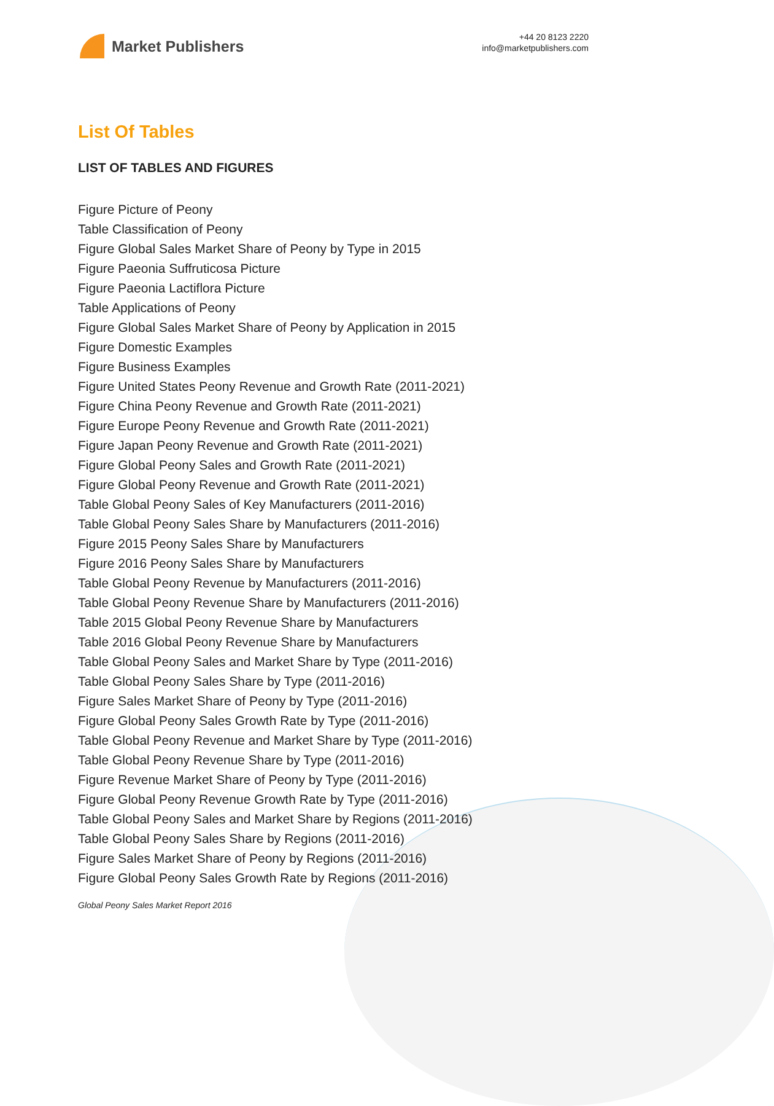Market Publishers
+44 20 8123 2220
info@marketpublishers.com
List Of Tables
LIST OF TABLES AND FIGURES
Figure Picture of Peony
Table Classification of Peony
Figure Global Sales Market Share of Peony by Type in 2015
Figure Paeonia Suffruticosa Picture
Figure Paeonia Lactiflora Picture
Table Applications of Peony
Figure Global Sales Market Share of Peony by Application in 2015
Figure Domestic Examples
Figure Business Examples
Figure United States Peony Revenue and Growth Rate (2011-2021)
Figure China Peony Revenue and Growth Rate (2011-2021)
Figure Europe Peony Revenue and Growth Rate (2011-2021)
Figure Japan Peony Revenue and Growth Rate (2011-2021)
Figure Global Peony Sales and Growth Rate (2011-2021)
Figure Global Peony Revenue and Growth Rate (2011-2021)
Table Global Peony Sales of Key Manufacturers (2011-2016)
Table Global Peony Sales Share by Manufacturers (2011-2016)
Figure 2015 Peony Sales Share by Manufacturers
Figure 2016 Peony Sales Share by Manufacturers
Table Global Peony Revenue by Manufacturers (2011-2016)
Table Global Peony Revenue Share by Manufacturers (2011-2016)
Table 2015 Global Peony Revenue Share by Manufacturers
Table 2016 Global Peony Revenue Share by Manufacturers
Table Global Peony Sales and Market Share by Type (2011-2016)
Table Global Peony Sales Share by Type (2011-2016)
Figure Sales Market Share of Peony by Type (2011-2016)
Figure Global Peony Sales Growth Rate by Type (2011-2016)
Table Global Peony Revenue and Market Share by Type (2011-2016)
Table Global Peony Revenue Share by Type (2011-2016)
Figure Revenue Market Share of Peony by Type (2011-2016)
Figure Global Peony Revenue Growth Rate by Type (2011-2016)
Table Global Peony Sales and Market Share by Regions (2011-2016)
Table Global Peony Sales Share by Regions (2011-2016)
Figure Sales Market Share of Peony by Regions (2011-2016)
Figure Global Peony Sales Growth Rate by Regions (2011-2016)
Global Peony Sales Market Report 2016